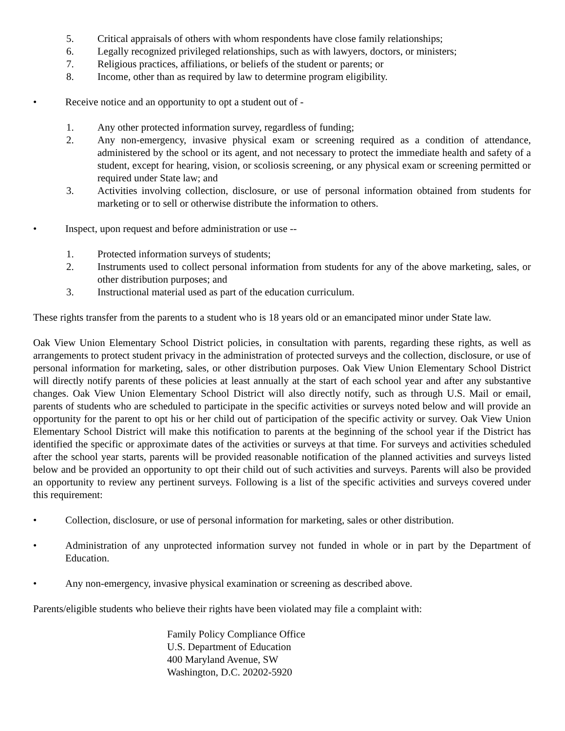5. Critical appraisals of others with whom respondents have close family relationships;
6. Legally recognized privileged relationships, such as with lawyers, doctors, or ministers;
7. Religious practices, affiliations, or beliefs of the student or parents; or
8. Income, other than as required by law to determine program eligibility.
• Receive notice and an opportunity to opt a student out of -
1. Any other protected information survey, regardless of funding;
2. Any non-emergency, invasive physical exam or screening required as a condition of attendance, administered by the school or its agent, and not necessary to protect the immediate health and safety of a student, except for hearing, vision, or scoliosis screening, or any physical exam or screening permitted or required under State law; and
3. Activities involving collection, disclosure, or use of personal information obtained from students for marketing or to sell or otherwise distribute the information to others.
• Inspect, upon request and before administration or use --
1. Protected information surveys of students;
2. Instruments used to collect personal information from students for any of the above marketing, sales, or other distribution purposes; and
3. Instructional material used as part of the education curriculum.
These rights transfer from the parents to a student who is 18 years old or an emancipated minor under State law.
Oak View Union Elementary School District policies, in consultation with parents, regarding these rights, as well as arrangements to protect student privacy in the administration of protected surveys and the collection, disclosure, or use of personal information for marketing, sales, or other distribution purposes. Oak View Union Elementary School District will directly notify parents of these policies at least annually at the start of each school year and after any substantive changes. Oak View Union Elementary School District will also directly notify, such as through U.S. Mail or email, parents of students who are scheduled to participate in the specific activities or surveys noted below and will provide an opportunity for the parent to opt his or her child out of participation of the specific activity or survey. Oak View Union Elementary School District will make this notification to parents at the beginning of the school year if the District has identified the specific or approximate dates of the activities or surveys at that time. For surveys and activities scheduled after the school year starts, parents will be provided reasonable notification of the planned activities and surveys listed below and be provided an opportunity to opt their child out of such activities and surveys. Parents will also be provided an opportunity to review any pertinent surveys. Following is a list of the specific activities and surveys covered under this requirement:
• Collection, disclosure, or use of personal information for marketing, sales or other distribution.
• Administration of any unprotected information survey not funded in whole or in part by the Department of Education.
• Any non-emergency, invasive physical examination or screening as described above.
Parents/eligible students who believe their rights have been violated may file a complaint with:
Family Policy Compliance Office
U.S. Department of Education
400 Maryland Avenue, SW
Washington, D.C. 20202-5920